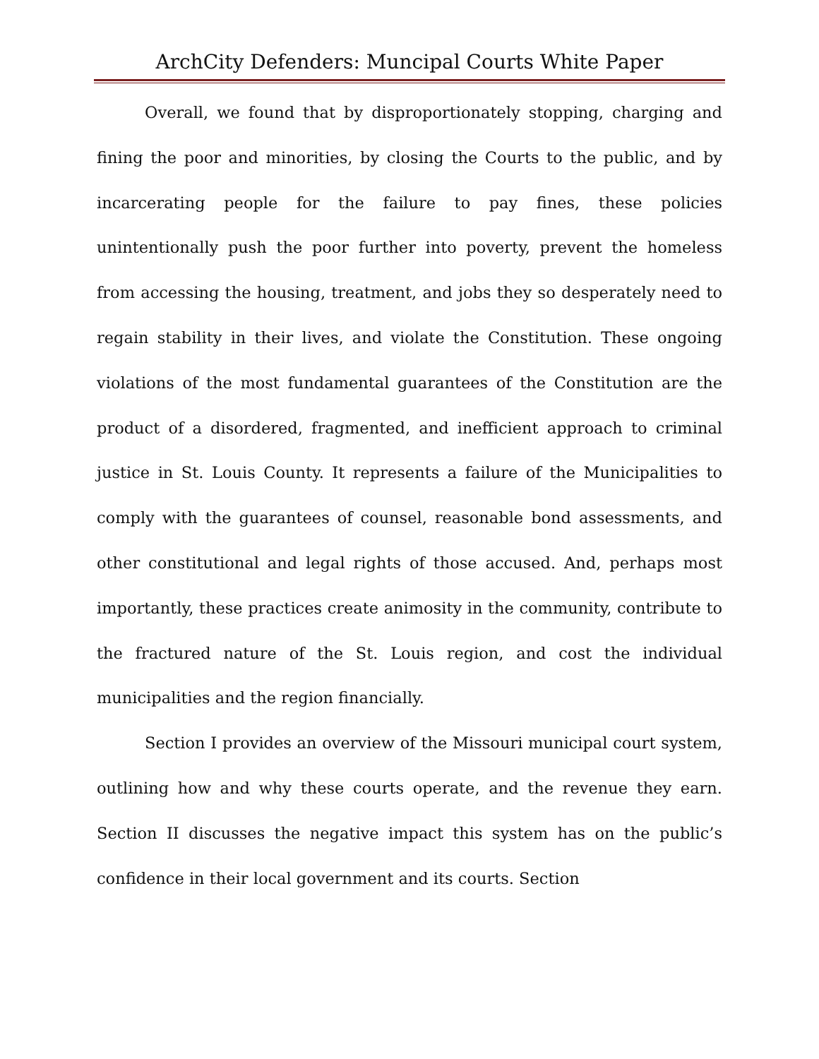ArchCity Defenders: Muncipal Courts White Paper
Overall, we found that by disproportionately stopping, charging and fining the poor and minorities, by closing the Courts to the public, and by incarcerating people for the failure to pay fines, these policies unintentionally push the poor further into poverty, prevent the homeless from accessing the housing, treatment, and jobs they so desperately need to regain stability in their lives, and violate the Constitution. These ongoing violations of the most fundamental guarantees of the Constitution are the product of a disordered, fragmented, and inefficient approach to criminal justice in St. Louis County. It represents a failure of the Municipalities to comply with the guarantees of counsel, reasonable bond assessments, and other constitutional and legal rights of those accused. And, perhaps most importantly, these practices create animosity in the community, contribute to the fractured nature of the St. Louis region, and cost the individual municipalities and the region financially.
Section I provides an overview of the Missouri municipal court system, outlining how and why these courts operate, and the revenue they earn. Section II discusses the negative impact this system has on the public’s confidence in their local government and its courts. Section